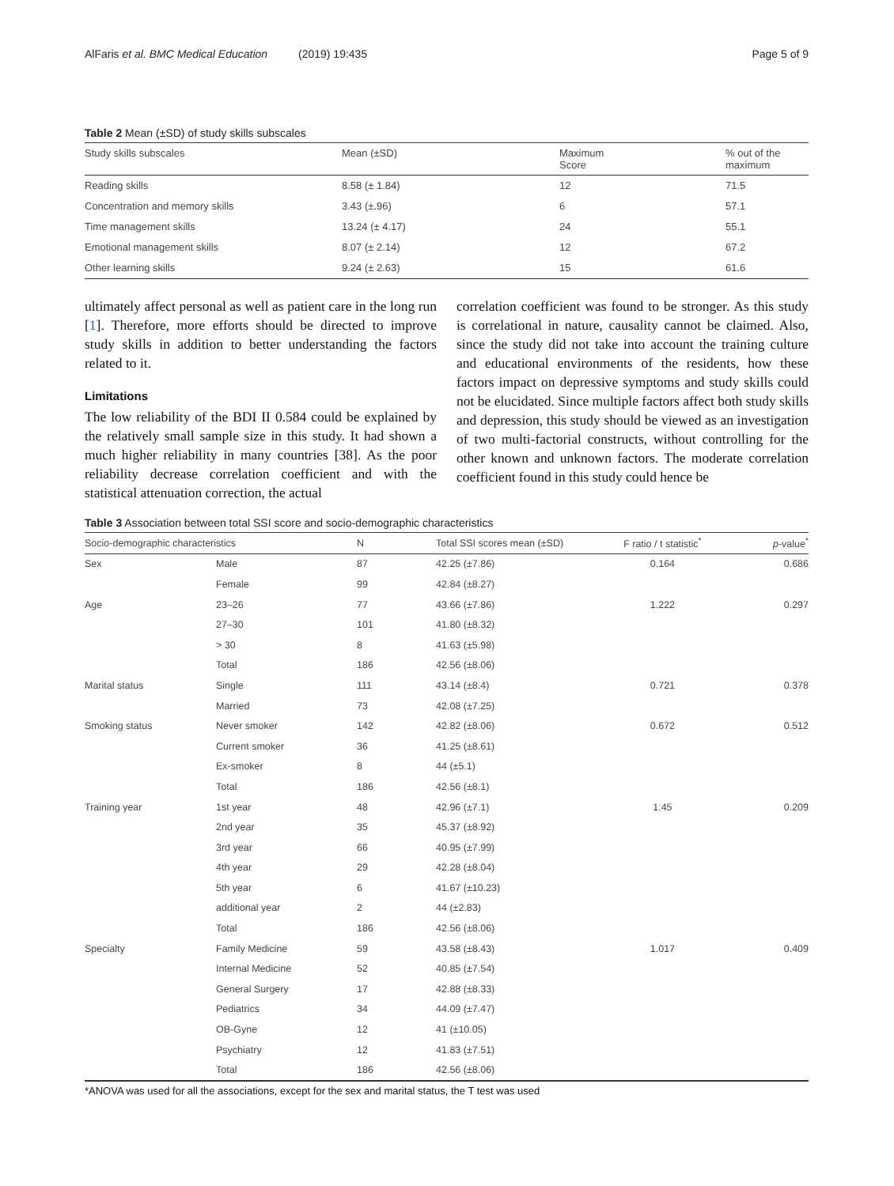AlFaris et al. BMC Medical Education (2019) 19:435 Page 5 of 9
Table 2 Mean (±SD) of study skills subscales
| Study skills subscales | Mean (±SD) | Maximum Score | % out of the maximum |
| --- | --- | --- | --- |
| Reading skills | 8.58 (± 1.84) | 12 | 71.5 |
| Concentration and memory skills | 3.43 (±.96) | 6 | 57.1 |
| Time management skills | 13.24 (± 4.17) | 24 | 55.1 |
| Emotional management skills | 8.07 (± 2.14) | 12 | 67.2 |
| Other learning skills | 9.24 (± 2.63) | 15 | 61.6 |
ultimately affect personal as well as patient care in the long run [1]. Therefore, more efforts should be directed to improve study skills in addition to better understanding the factors related to it.
Limitations
The low reliability of the BDI II 0.584 could be explained by the relatively small sample size in this study. It had shown a much higher reliability in many countries [38]. As the poor reliability decrease correlation coefficient and with the statistical attenuation correction, the actual
correlation coefficient was found to be stronger. As this study is correlational in nature, causality cannot be claimed. Also, since the study did not take into account the training culture and educational environments of the residents, how these factors impact on depressive symptoms and study skills could not be elucidated. Since multiple factors affect both study skills and depression, this study should be viewed as an investigation of two multi-factorial constructs, without controlling for the other known and unknown factors. The moderate correlation coefficient found in this study could hence be
Table 3 Association between total SSI score and socio-demographic characteristics
| Socio-demographic characteristics | | N | Total SSI scores mean (±SD) | F ratio / t statistic<sup>*</sup> | p -value<sup>*</sup> |
| --- | --- | --- | --- | --- | --- |
| Sex | Male | 87 | 42.25 (±7.86) | 0.164 | 0.686 |
| | Female | 99 | 42.84 (±8.27) | | |
| Age | 23–26 | 77 | 43.66 (±7.86) | 1.222 | 0.297 |
| | 27–30 | 101 | 41.80 (±8.32) | | |
| | > 30 | 8 | 41.63 (±5.98) | | |
| | Total | 186 | 42.56 (±8.06) | | |
| Marital status | Single | 111 | 43.14 (±8.4) | 0.721 | 0.378 |
| | Married | 73 | 42.08 (±7.25) | | |
| Smoking status | Never smoker | 142 | 42.82 (±8.06) | 0.672 | 0.512 |
| | Current smoker | 36 | 41.25 (±8.61) | | |
| | Ex-smoker | 8 | 44 (±5.1) | | |
| | Total | 186 | 42.56 (±8.1) | | |
| Training year | 1st year | 48 | 42.96 (±7.1) | 1.45 | 0.209 |
| | 2nd year | 35 | 45.37 (±8.92) | | |
| | 3rd year | 66 | 40.95 (±7.99) | | |
| | 4th year | 29 | 42.28 (±8.04) | | |
| | 5th year | 6 | 41.67 (±10.23) | | |
| | additional year | 2 | 44 (±2.83) | | |
| | Total | 186 | 42.56 (±8.06) | | |
| Specialty | Family Medicine | 59 | 43.58 (±8.43) | 1.017 | 0.409 |
| | Internal Medicine | 52 | 40.85 (±7.54) | | |
| | General Surgery | 17 | 42.88 (±8.33) | | |
| | Pediatrics | 34 | 44.09 (±7.47) | | |
| | OB-Gyne | 12 | 41 (±10.05) | | |
| | Psychiatry | 12 | 41.83 (±7.51) | | |
| | Total | 186 | 42.56 (±8.06) | | |
*ANOVA was used for all the associations, except for the sex and marital status, the T test was used